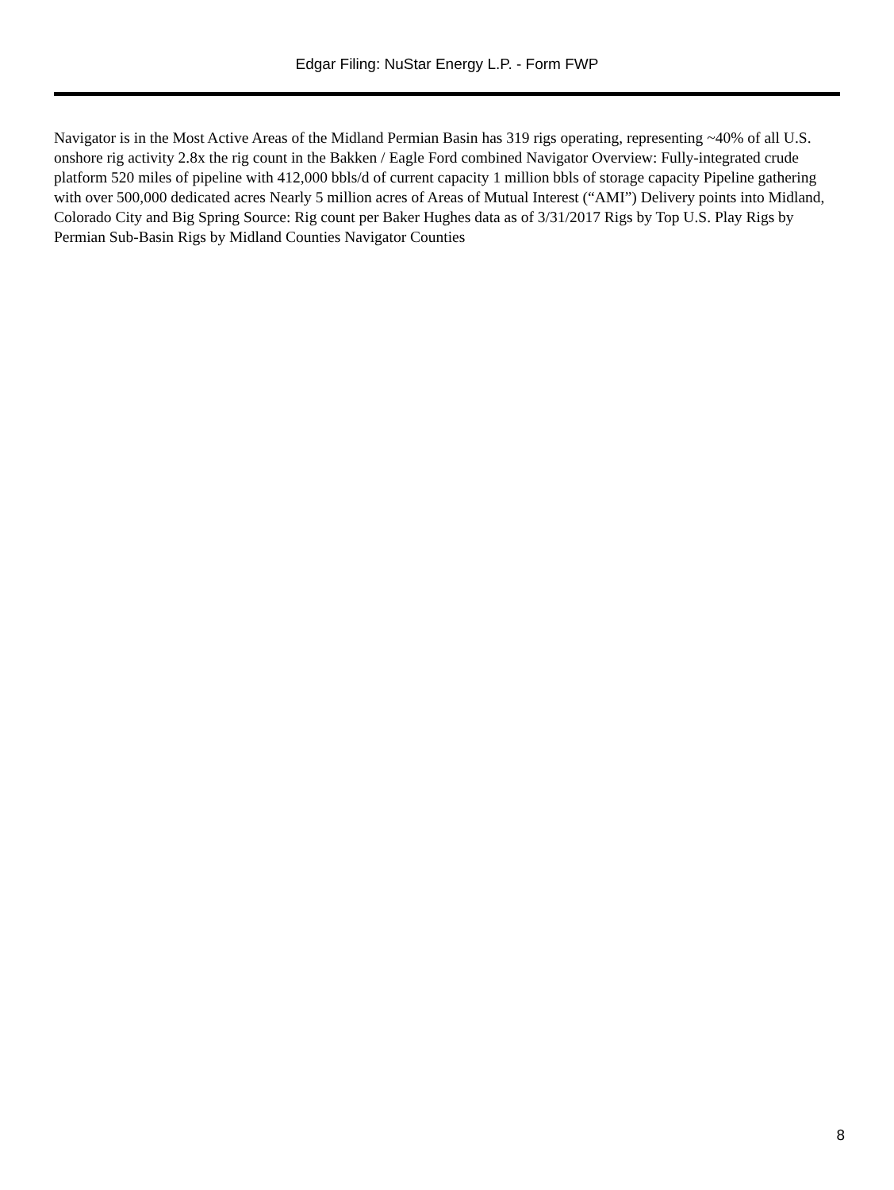Edgar Filing: NuStar Energy L.P. - Form FWP
Navigator is in the Most Active Areas of the Midland Permian Basin has 319 rigs operating, representing ~40% of all U.S. onshore rig activity 2.8x the rig count in the Bakken / Eagle Ford combined Navigator Overview: Fully-integrated crude platform 520 miles of pipeline with 412,000 bbls/d of current capacity 1 million bbls of storage capacity Pipeline gathering with over 500,000 dedicated acres Nearly 5 million acres of Areas of Mutual Interest (“AMI”) Delivery points into Midland, Colorado City and Big Spring Source: Rig count per Baker Hughes data as of 3/31/2017 Rigs by Top U.S. Play Rigs by Permian Sub-Basin Rigs by Midland Counties Navigator Counties
8